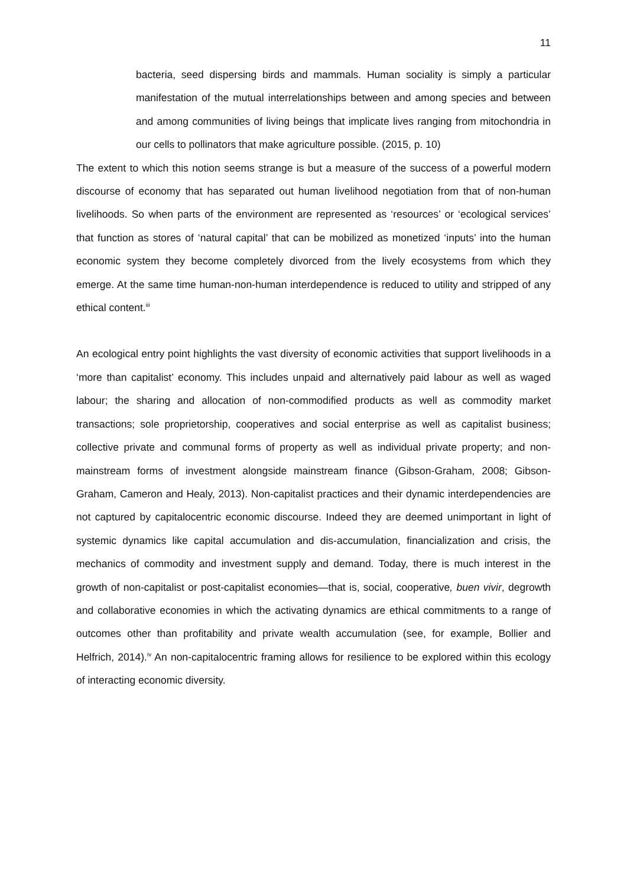11
bacteria, seed dispersing birds and mammals. Human sociality is simply a particular manifestation of the mutual interrelationships between and among species and between and among communities of living beings that implicate lives ranging from mitochondria in our cells to pollinators that make agriculture possible. (2015, p. 10)
The extent to which this notion seems strange is but a measure of the success of a powerful modern discourse of economy that has separated out human livelihood negotiation from that of non-human livelihoods. So when parts of the environment are represented as ‘resources’ or ‘ecological services’ that function as stores of ‘natural capital’ that can be mobilized as monetized ‘inputs’ into the human economic system they become completely divorced from the lively ecosystems from which they emerge. At the same time human-non-human interdependence is reduced to utility and stripped of any ethical content.<sup>iii</sup>
An ecological entry point highlights the vast diversity of economic activities that support livelihoods in a ‘more than capitalist’ economy. This includes unpaid and alternatively paid labour as well as waged labour; the sharing and allocation of non-commodified products as well as commodity market transactions; sole proprietorship, cooperatives and social enterprise as well as capitalist business; collective private and communal forms of property as well as individual private property; and non-mainstream forms of investment alongside mainstream finance (Gibson-Graham, 2008; Gibson-Graham, Cameron and Healy, 2013). Non-capitalist practices and their dynamic interdependencies are not captured by capitalocentric economic discourse. Indeed they are deemed unimportant in light of systemic dynamics like capital accumulation and dis-accumulation, financialization and crisis, the mechanics of commodity and investment supply and demand. Today, there is much interest in the growth of non-capitalist or post-capitalist economies—that is, social, cooperative, buen vivir, degrowth and collaborative economies in which the activating dynamics are ethical commitments to a range of outcomes other than profitability and private wealth accumulation (see, for example, Bollier and Helfrich, 2014).<sup>iv</sup> An non-capitalocentric framing allows for resilience to be explored within this ecology of interacting economic diversity.